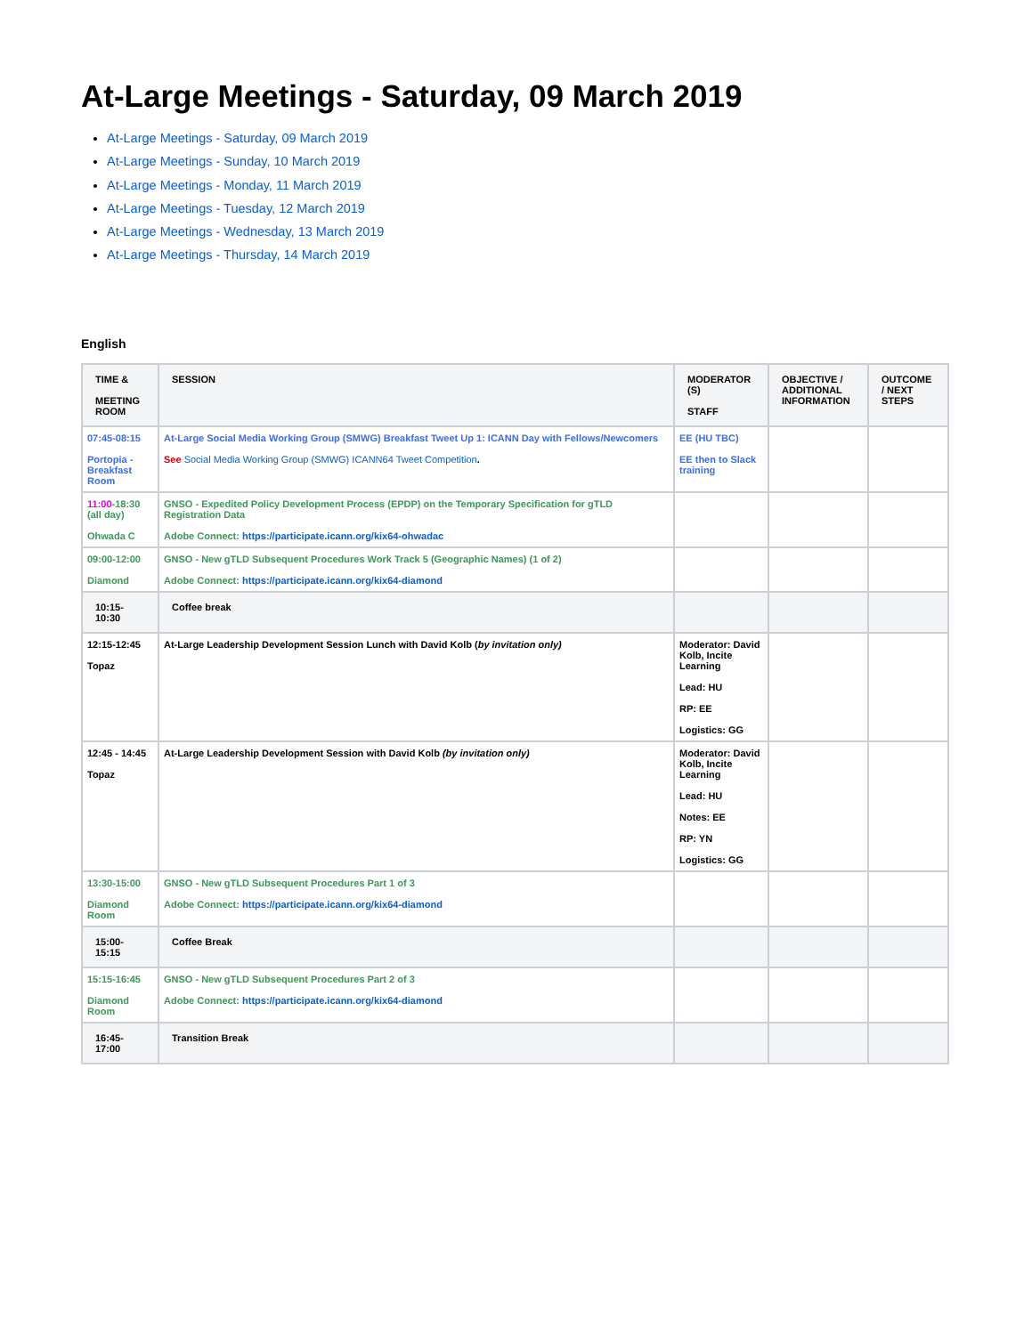At-Large Meetings - Saturday, 09 March 2019
At-Large Meetings - Saturday, 09 March 2019
At-Large Meetings - Sunday, 10 March 2019
At-Large Meetings - Monday, 11 March 2019
At-Large Meetings - Tuesday, 12 March 2019
At-Large Meetings - Wednesday, 13 March 2019
At-Large Meetings - Thursday, 14 March 2019
English
| TIME & MEETING ROOM | SESSION | MODERATOR (S) STAFF | OBJECTIVE / ADDITIONAL INFORMATION | OUTCOME / NEXT STEPS |
| --- | --- | --- | --- | --- |
| 07:45-08:15 Portopia - Breakfast Room | At-Large Social Media Working Group (SMWG) Breakfast Tweet Up 1: ICANN Day with Fellows/Newcomers See Social Media Working Group (SMWG) ICANN64 Tweet Competition . | EE (HU TBC) EE then to Slack training | | |
| 11:00 -18:30 (all day) Ohwada C | GNSO - Expedited Policy Development Process (EPDP) on the Temporary Specification for gTLD Registration Data Adobe Connect: https://participate.icann.org/kix64-ohwadac | | | |
| 09:00-12:00 Diamond | GNSO - New gTLD Subsequent Procedures Work Track 5 (Geographic Names) (1 of 2) Adobe Connect: https://participate.icann.org/kix64-diamond | | | |
| 10:15-10:30 | Coffee break | | | |
| 12:15-12:45 Topaz | At-Large Leadership Development Session Lunch with David Kolb ( by invitation only) | Moderator: David Kolb, Incite Learning Lead: HU RP: EE Logistics: GG | | |
| 12:45 - 14:45 Topaz | At-Large Leadership Development Session with David Kolb (by invitation only) | Moderator: David Kolb, Incite Learning Lead: HU Notes: EE RP: YN Logistics: GG | | |
| 13:30-15:00 Diamond Room | GNSO - New gTLD Subsequent Procedures Part 1 of 3 Adobe Connect: https://participate.icann.org/kix64-diamond | | | |
| 15:00-15:15 | Coffee Break | | | |
| 15:15-16:45 Diamond Room | GNSO - New gTLD Subsequent Procedures Part 2 of 3 Adobe Connect: https://participate.icann.org/kix64-diamond | | | |
| 16:45-17:00 | Transition Break | | | |